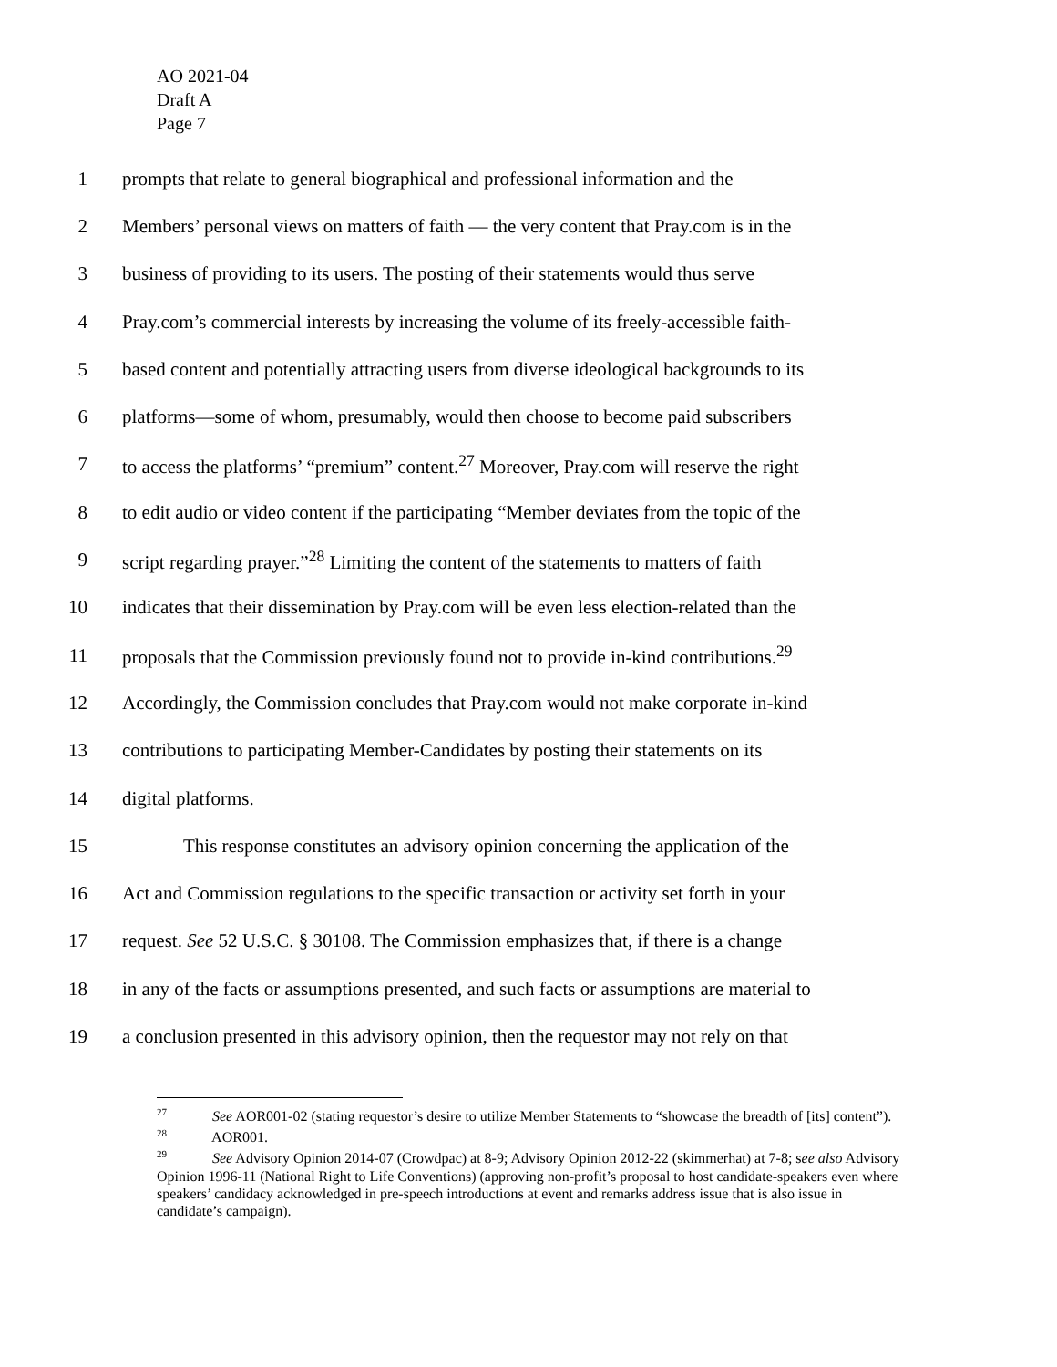AO 2021-04
Draft A
Page 7
1 prompts that relate to general biographical and professional information and the
2 Members’ personal views on matters of faith — the very content that Pray.com is in the
3 business of providing to its users. The posting of their statements would thus serve
4 Pray.com’s commercial interests by increasing the volume of its freely-accessible faith-
5 based content and potentially attracting users from diverse ideological backgrounds to its
6 platforms—some of whom, presumably, would then choose to become paid subscribers
7 to access the platforms’ “premium” content.<sup>27</sup> Moreover, Pray.com will reserve the right
8 to edit audio or video content if the participating “Member deviates from the topic of the
9 script regarding prayer.”<sup>28</sup> Limiting the content of the statements to matters of faith
10 indicates that their dissemination by Pray.com will be even less election-related than the
11 proposals that the Commission previously found not to provide in-kind contributions.<sup>29</sup>
12 Accordingly, the Commission concludes that Pray.com would not make corporate in-kind
13 contributions to participating Member-Candidates by posting their statements on its
14 digital platforms.
15 This response constitutes an advisory opinion concerning the application of the
16 Act and Commission regulations to the specific transaction or activity set forth in your
17 request. See 52 U.S.C. § 30108. The Commission emphasizes that, if there is a change
18 in any of the facts or assumptions presented, and such facts or assumptions are material to
19 a conclusion presented in this advisory opinion, then the requestor may not rely on that
<sup>27</sup> See AOR001-02 (stating requestor’s desire to utilize Member Statements to “showcase the breadth of [its] content”).
<sup>28</sup> AOR001.
<sup>29</sup> See Advisory Opinion 2014-07 (Crowdpac) at 8-9; Advisory Opinion 2012-22 (skimmerhat) at 7-8; see also Advisory Opinion 1996-11 (National Right to Life Conventions) (approving non-profit’s proposal to host candidate-speakers even where speakers’ candidacy acknowledged in pre-speech introductions at event and remarks address issue that is also issue in candidate’s campaign).